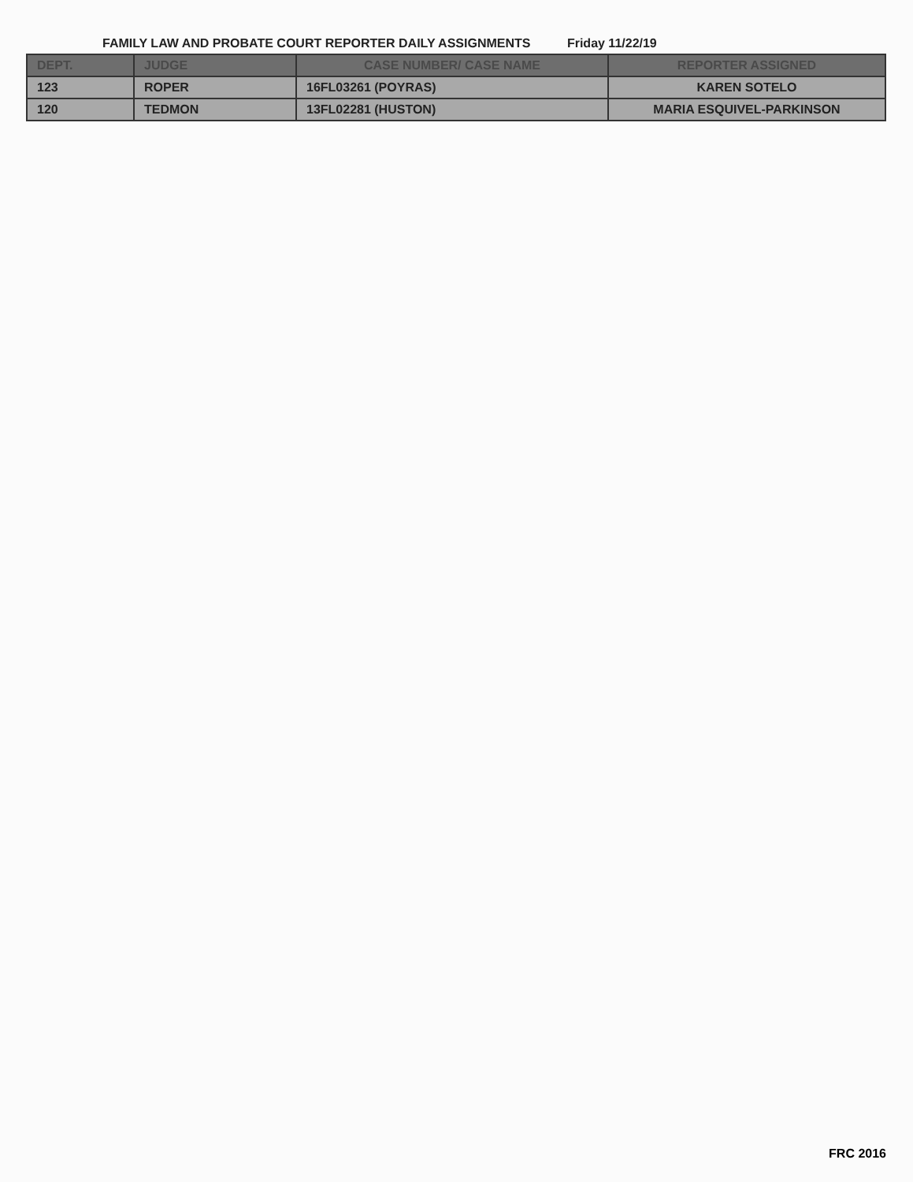FAMILY LAW AND PROBATE COURT REPORTER DAILY ASSIGNMENTS Friday 11/22/19
| DEPT. | JUDGE | CASE NUMBER/ CASE NAME | REPORTER ASSIGNED |
| --- | --- | --- | --- |
| 123 | ROPER | 16FL03261 (POYRAS) | KAREN SOTELO |
| 120 | TEDMON | 13FL02281 (HUSTON) | MARIA ESQUIVEL-PARKINSON |
FRC 2016